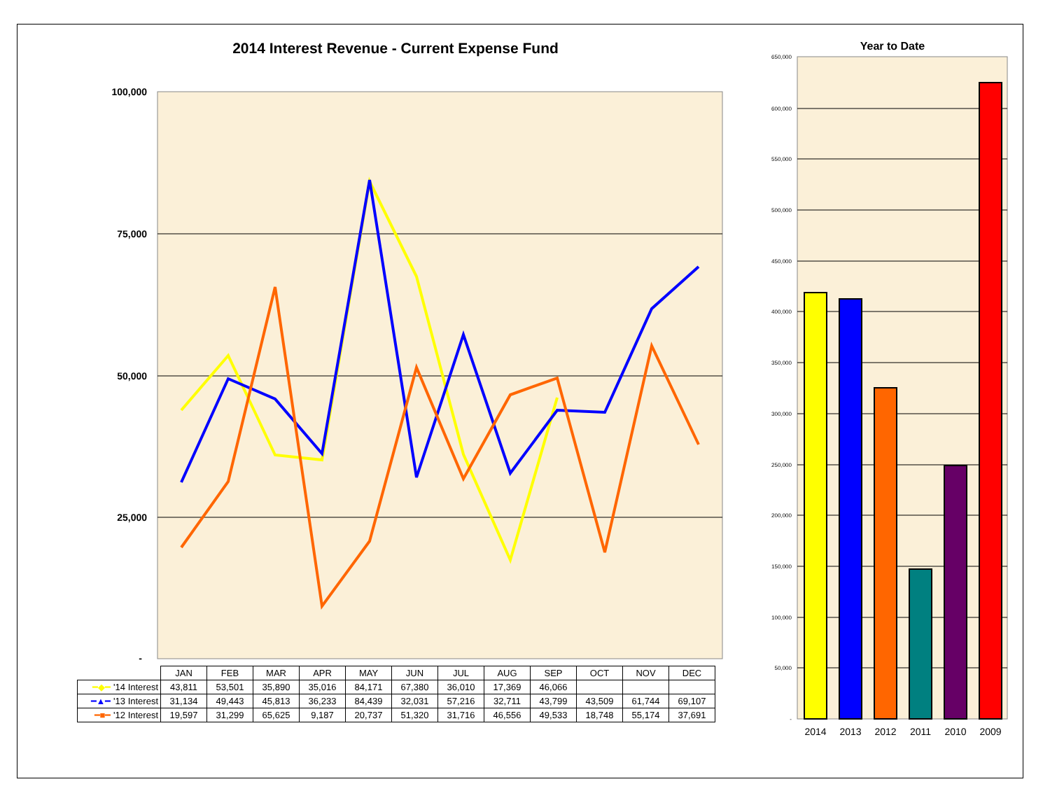2014 Interest Revenue - Current Expense Fund
100,000
75,000
50,000
25,000
-
| | JAN | FEB | MAR | APR | MAY | JUN | JUL | AUG | SEP | OCT | NOV | DEC |
| ━◆━ '14 Interest | 43,811 | 53,501 | 35,890 | 35,016 | 84,171 | 67,380 | 36,010 | 17,369 | 46,066 | | | |
| ━▲━ '13 Interest | 31,134 | 49,443 | 45,813 | 36,233 | 84,439 | 32,031 | 57,216 | 32,711 | 43,799 | 43,509 | 61,744 | 69,107 |
| ━■━ '12 Interest | 19,597 | 31,299 | 65,625 | 9,187 | 20,737 | 51,320 | 31,716 | 46,556 | 49,533 | 18,748 | 55,174 | 37,691 |
Year to Date
650,000
600,000
550,000
500,000
450,000
400,000
350,000
300,000
250,000
200,000
150,000
100,000
50,000
-
2014
2013
2012
2011
2010
2009